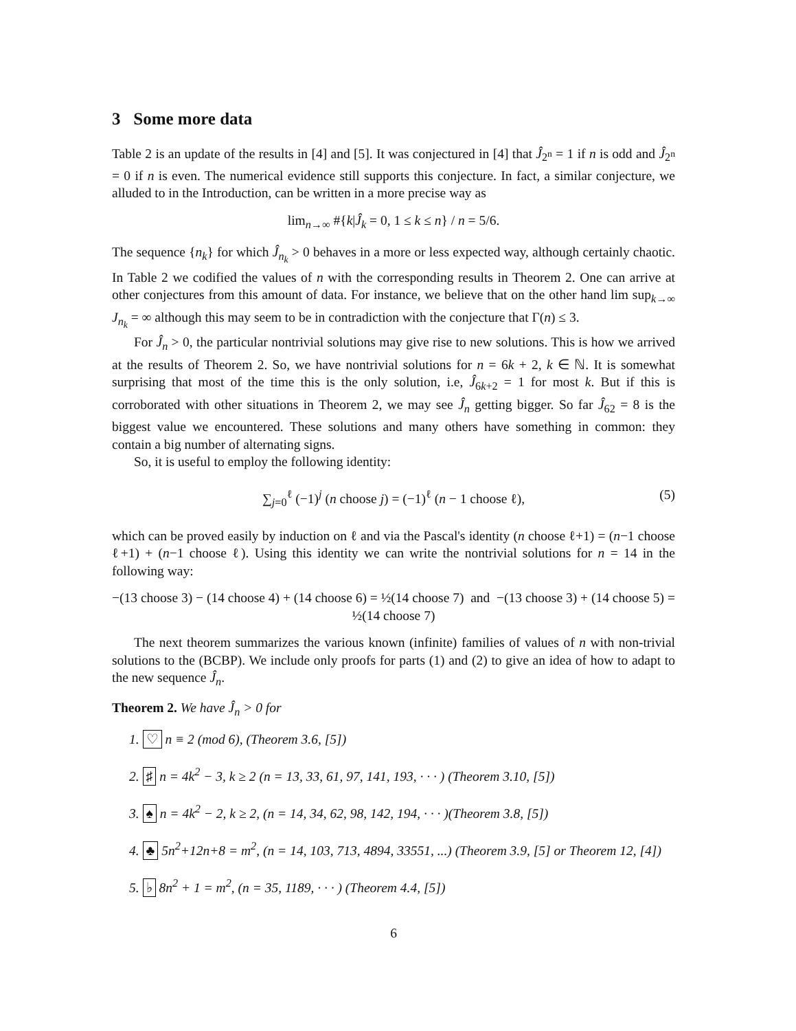3 Some more data
Table 2 is an update of the results in [4] and [5]. It was conjectured in [4] that Ĵ<sub>2<sup>n</sup></sub> = 1 if n is odd and Ĵ<sub>2<sup>n</sup></sub> = 0 if n is even. The numerical evidence still supports this conjecture. In fact, a similar conjecture, we alluded to in the Introduction, can be written in a more precise way as
lim<sub>n→∞</sub> #{k|Ĵ<sub>k</sub> = 0, 1 ≤ k ≤ n} / n = 5/6.
The sequence {n<sub>k</sub>} for which Ĵ<sub>n<sub>k</sub></sub> > 0 behaves in a more or less expected way, although certainly chaotic. In Table 2 we codified the values of n with the corresponding results in Theorem 2. One can arrive at other conjectures from this amount of data. For instance, we believe that on the other hand lim sup<sub>k→∞</sub> J<sub>n<sub>k</sub></sub> = ∞ although this may seem to be in contradiction with the conjecture that Γ(n) ≤ 3.
For Ĵ<sub>n</sub> > 0, the particular nontrivial solutions may give rise to new solutions. This is how we arrived at the results of Theorem 2. So, we have nontrivial solutions for n = 6k + 2, k ∈ ℕ. It is somewhat surprising that most of the time this is the only solution, i.e, Ĵ<sub>6k+2</sub> = 1 for most k. But if this is corroborated with other situations in Theorem 2, we may see Ĵ<sub>n</sub> getting bigger. So far Ĵ<sub>62</sub> = 8 is the biggest value we encountered. These solutions and many others have something in common: they contain a big number of alternating signs.
So, it is useful to employ the following identity:
∑<sub>j=0</sub><sup>ℓ</sup> (−1)<sup>j</sup> (n choose j) = (−1)<sup>ℓ</sup> (n − 1 choose ℓ), (5)
which can be proved easily by induction on ℓ and via the Pascal's identity (n choose ℓ+1) = (n−1 choose ℓ+1) + (n−1 choose ℓ). Using this identity we can write the nontrivial solutions for n = 14 in the following way:
−(13 choose 3) − (14 choose 4) + (14 choose 6) = ½(14 choose 7) and −(13 choose 3) + (14 choose 5) = ½(14 choose 7)
The next theorem summarizes the various known (infinite) families of values of n with non-trivial solutions to the (BCBP). We include only proofs for parts (1) and (2) to give an idea of how to adapt to the new sequence Ĵ<sub>n</sub>.
Theorem 2. We have Ĵ<sub>n</sub> > 0 for
1. ♡ n ≡ 2 (mod 6), (Theorem 3.6, [5])
2. ♯ n = 4k<sup>2</sup> − 3, k ≥ 2 (n = 13, 33, 61, 97, 141, 193, · · · ) (Theorem 3.10, [5])
3. ♠ n = 4k<sup>2</sup> − 2, k ≥ 2, (n = 14, 34, 62, 98, 142, 194, · · · )(Theorem 3.8, [5])
4. ♣ 5n<sup>2</sup>+12n+8 = m<sup>2</sup>, (n = 14, 103, 713, 4894, 33551, ...) (Theorem 3.9, [5] or Theorem 12, [4])
5. ♭ 8n<sup>2</sup> + 1 = m<sup>2</sup>, (n = 35, 1189, · · · ) (Theorem 4.4, [5])
6